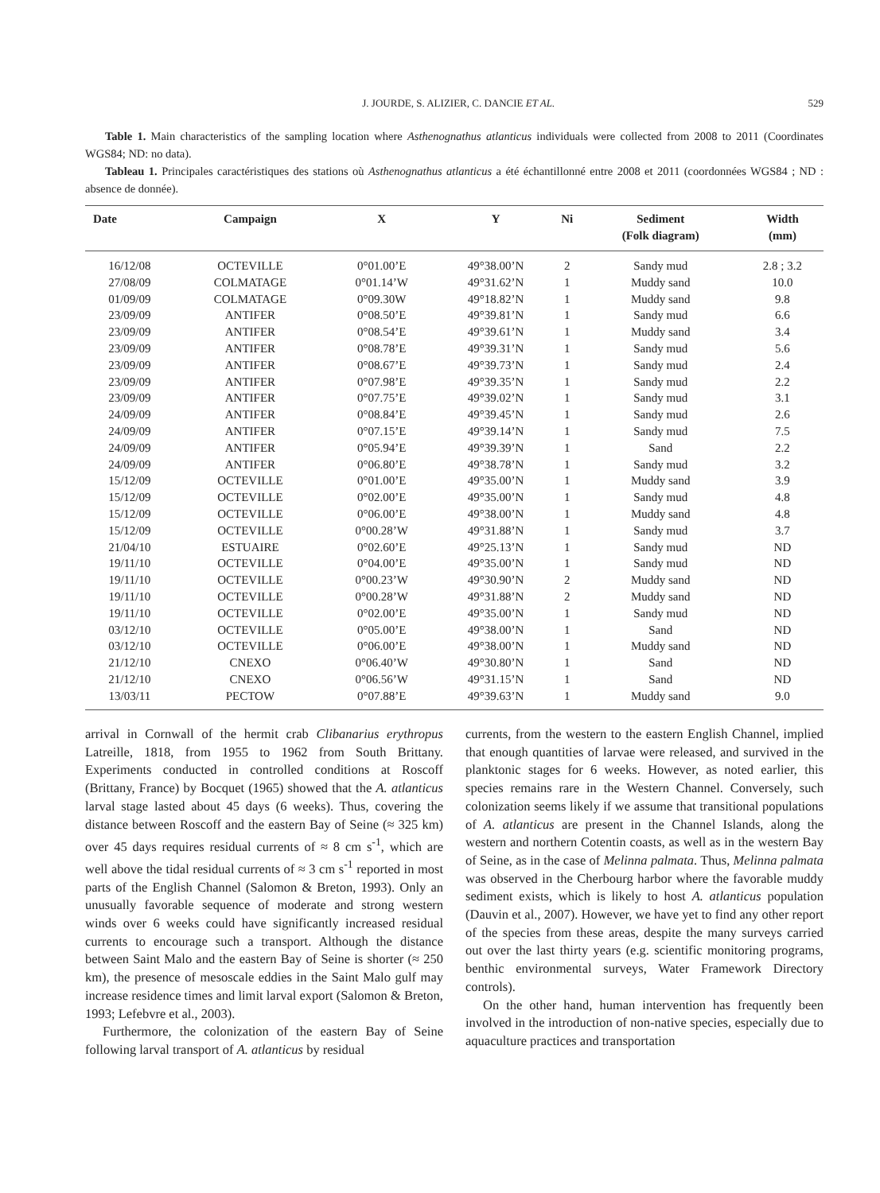J. JOURDE, S. ALIZIER, C. DANCIE ET AL. 529
Table 1. Main characteristics of the sampling location where Asthenognathus atlanticus individuals were collected from 2008 to 2011 (Coordinates WGS84; ND: no data).
Tableau 1. Principales caractéristiques des stations où Asthenognathus atlanticus a été échantillonné entre 2008 et 2011 (coordonnées WGS84 ; ND : absence de donnée).
| Date | Campaign | X | Y | Ni | Sediment (Folk diagram) | Width (mm) |
| --- | --- | --- | --- | --- | --- | --- |
| 16/12/08 | OCTEVILLE | 0°01.00’E | 49°38.00’N | 2 | Sandy mud | 2.8 ; 3.2 |
| 27/08/09 | COLMATAGE | 0°01.14’W | 49°31.62’N | 1 | Muddy sand | 10.0 |
| 01/09/09 | COLMATAGE | 0°09.30W | 49°18.82’N | 1 | Muddy sand | 9.8 |
| 23/09/09 | ANTIFER | 0°08.50’E | 49°39.81’N | 1 | Sandy mud | 6.6 |
| 23/09/09 | ANTIFER | 0°08.54’E | 49°39.61’N | 1 | Muddy sand | 3.4 |
| 23/09/09 | ANTIFER | 0°08.78’E | 49°39.31’N | 1 | Sandy mud | 5.6 |
| 23/09/09 | ANTIFER | 0°08.67’E | 49°39.73’N | 1 | Sandy mud | 2.4 |
| 23/09/09 | ANTIFER | 0°07.98’E | 49°39.35’N | 1 | Sandy mud | 2.2 |
| 23/09/09 | ANTIFER | 0°07.75’E | 49°39.02’N | 1 | Sandy mud | 3.1 |
| 24/09/09 | ANTIFER | 0°08.84’E | 49°39.45’N | 1 | Sandy mud | 2.6 |
| 24/09/09 | ANTIFER | 0°07.15’E | 49°39.14’N | 1 | Sandy mud | 7.5 |
| 24/09/09 | ANTIFER | 0°05.94’E | 49°39.39’N | 1 | Sand | 2.2 |
| 24/09/09 | ANTIFER | 0°06.80’E | 49°38.78’N | 1 | Sandy mud | 3.2 |
| 15/12/09 | OCTEVILLE | 0°01.00’E | 49°35.00’N | 1 | Muddy sand | 3.9 |
| 15/12/09 | OCTEVILLE | 0°02.00’E | 49°35.00’N | 1 | Sandy mud | 4.8 |
| 15/12/09 | OCTEVILLE | 0°06.00’E | 49°38.00’N | 1 | Muddy sand | 4.8 |
| 15/12/09 | OCTEVILLE | 0°00.28’W | 49°31.88’N | 1 | Sandy mud | 3.7 |
| 21/04/10 | ESTUAIRE | 0°02.60’E | 49°25.13’N | 1 | Sandy mud | ND |
| 19/11/10 | OCTEVILLE | 0°04.00’E | 49°35.00’N | 1 | Sandy mud | ND |
| 19/11/10 | OCTEVILLE | 0°00.23’W | 49°30.90’N | 2 | Muddy sand | ND |
| 19/11/10 | OCTEVILLE | 0°00.28’W | 49°31.88’N | 2 | Muddy sand | ND |
| 19/11/10 | OCTEVILLE | 0°02.00’E | 49°35.00’N | 1 | Sandy mud | ND |
| 03/12/10 | OCTEVILLE | 0°05.00’E | 49°38.00’N | 1 | Sand | ND |
| 03/12/10 | OCTEVILLE | 0°06.00’E | 49°38.00’N | 1 | Muddy sand | ND |
| 21/12/10 | CNEXO | 0°06.40’W | 49°30.80’N | 1 | Sand | ND |
| 21/12/10 | CNEXO | 0°06.56’W | 49°31.15’N | 1 | Sand | ND |
| 13/03/11 | PECTOW | 0°07.88’E | 49°39.63’N | 1 | Muddy sand | 9.0 |
arrival in Cornwall of the hermit crab Clibanarius erythropus Latreille, 1818, from 1955 to 1962 from South Brittany. Experiments conducted in controlled conditions at Roscoff (Brittany, France) by Bocquet (1965) showed that the A. atlanticus larval stage lasted about 45 days (6 weeks). Thus, covering the distance between Roscoff and the eastern Bay of Seine (≈ 325 km) over 45 days requires residual currents of ≈ 8 cm s<sup>-1</sup>, which are well above the tidal residual currents of ≈ 3 cm s<sup>-1</sup> reported in most parts of the English Channel (Salomon & Breton, 1993). Only an unusually favorable sequence of moderate and strong western winds over 6 weeks could have significantly increased residual currents to encourage such a transport. Although the distance between Saint Malo and the eastern Bay of Seine is shorter (≈ 250 km), the presence of mesoscale eddies in the Saint Malo gulf may increase residence times and limit larval export (Salomon & Breton, 1993; Lefebvre et al., 2003).
Furthermore, the colonization of the eastern Bay of Seine following larval transport of A. atlanticus by residual
currents, from the western to the eastern English Channel, implied that enough quantities of larvae were released, and survived in the planktonic stages for 6 weeks. However, as noted earlier, this species remains rare in the Western Channel. Conversely, such colonization seems likely if we assume that transitional populations of A. atlanticus are present in the Channel Islands, along the western and northern Cotentin coasts, as well as in the western Bay of Seine, as in the case of Melinna palmata. Thus, Melinna palmata was observed in the Cherbourg harbor where the favorable muddy sediment exists, which is likely to host A. atlanticus population (Dauvin et al., 2007). However, we have yet to find any other report of the species from these areas, despite the many surveys carried out over the last thirty years (e.g. scientific monitoring programs, benthic environmental surveys, Water Framework Directory controls).
On the other hand, human intervention has frequently been involved in the introduction of non-native species, especially due to aquaculture practices and transportation